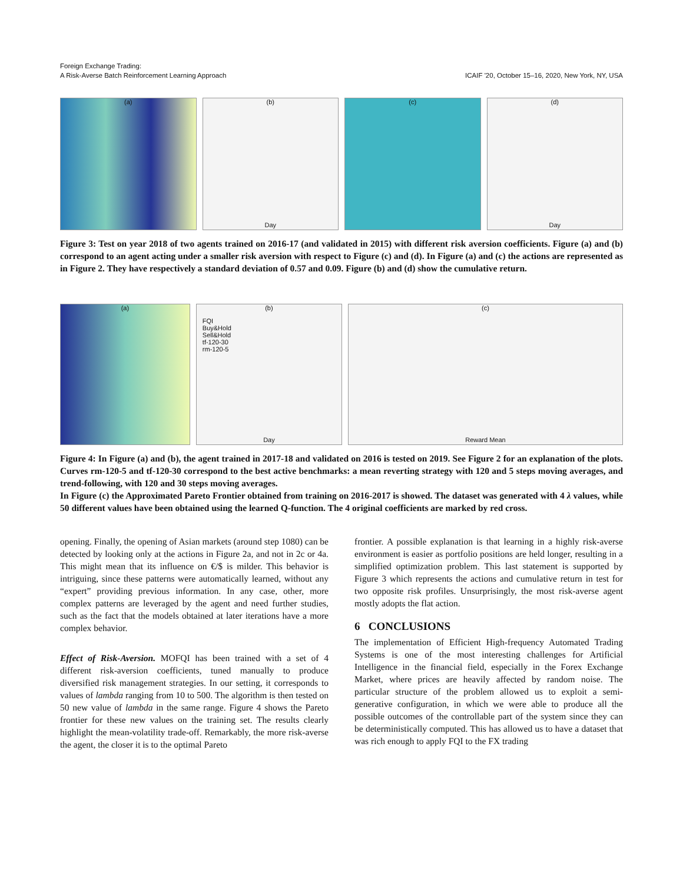Foreign Exchange Trading:
A Risk-Averse Batch Reinforcement Learning Approach
ICAIF '20, October 15–16, 2020, New York, NY, USA
(a) (b)
Day
(c) (d)
Day
Figure 3: Test on year 2018 of two agents trained on 2016-17 (and validated in 2015) with different risk aversion coefficients. Figure (a) and (b) correspond to an agent acting under a smaller risk aversion with respect to Figure (c) and (d). In Figure (a) and (c) the actions are represented as in Figure 2. They have respectively a standard deviation of 0.57 and 0.09. Figure (b) and (d) show the cumulative return.
(a) (b)
FQI
Buy&Hold
Sell&Hold
tf-120-30
rm-120-5
Day
(c)
Reward Mean
Figure 4: In Figure (a) and (b), the agent trained in 2017-18 and validated on 2016 is tested on 2019. See Figure 2 for an explanation of the plots. Curves rm-120-5 and tf-120-30 correspond to the best active benchmarks: a mean reverting strategy with 120 and 5 steps moving averages, and trend-following, with 120 and 30 steps moving averages.
In Figure (c) the Approximated Pareto Frontier obtained from training on 2016-2017 is showed. The dataset was generated with 4 λ values, while 50 different values have been obtained using the learned Q-function. The 4 original coefficients are marked by red cross.
opening. Finally, the opening of Asian markets (around step 1080) can be detected by looking only at the actions in Figure 2a, and not in 2c or 4a. This might mean that its influence on €/$ is milder. This behavior is intriguing, since these patterns were automatically learned, without any “expert” providing previous information. In any case, other, more complex patterns are leveraged by the agent and need further studies, such as the fact that the models obtained at later iterations have a more complex behavior.
Effect of Risk-Aversion. MOFQI has been trained with a set of 4 different risk-aversion coefficients, tuned manually to produce diversified risk management strategies. In our setting, it corresponds to values of lambda ranging from 10 to 500. The algorithm is then tested on 50 new value of lambda in the same range. Figure 4 shows the Pareto frontier for these new values on the training set. The results clearly highlight the mean-volatility trade-off. Remarkably, the more risk-averse the agent, the closer it is to the optimal Pareto
frontier. A possible explanation is that learning in a highly risk-averse environment is easier as portfolio positions are held longer, resulting in a simplified optimization problem. This last statement is supported by Figure 3 which represents the actions and cumulative return in test for two opposite risk profiles. Unsurprisingly, the most risk-averse agent mostly adopts the flat action.
6 CONCLUSIONS
The implementation of Efficient High-frequency Automated Trading Systems is one of the most interesting challenges for Artificial Intelligence in the financial field, especially in the Forex Exchange Market, where prices are heavily affected by random noise. The particular structure of the problem allowed us to exploit a semi-generative configuration, in which we were able to produce all the possible outcomes of the controllable part of the system since they can be deterministically computed. This has allowed us to have a dataset that was rich enough to apply FQI to the FX trading